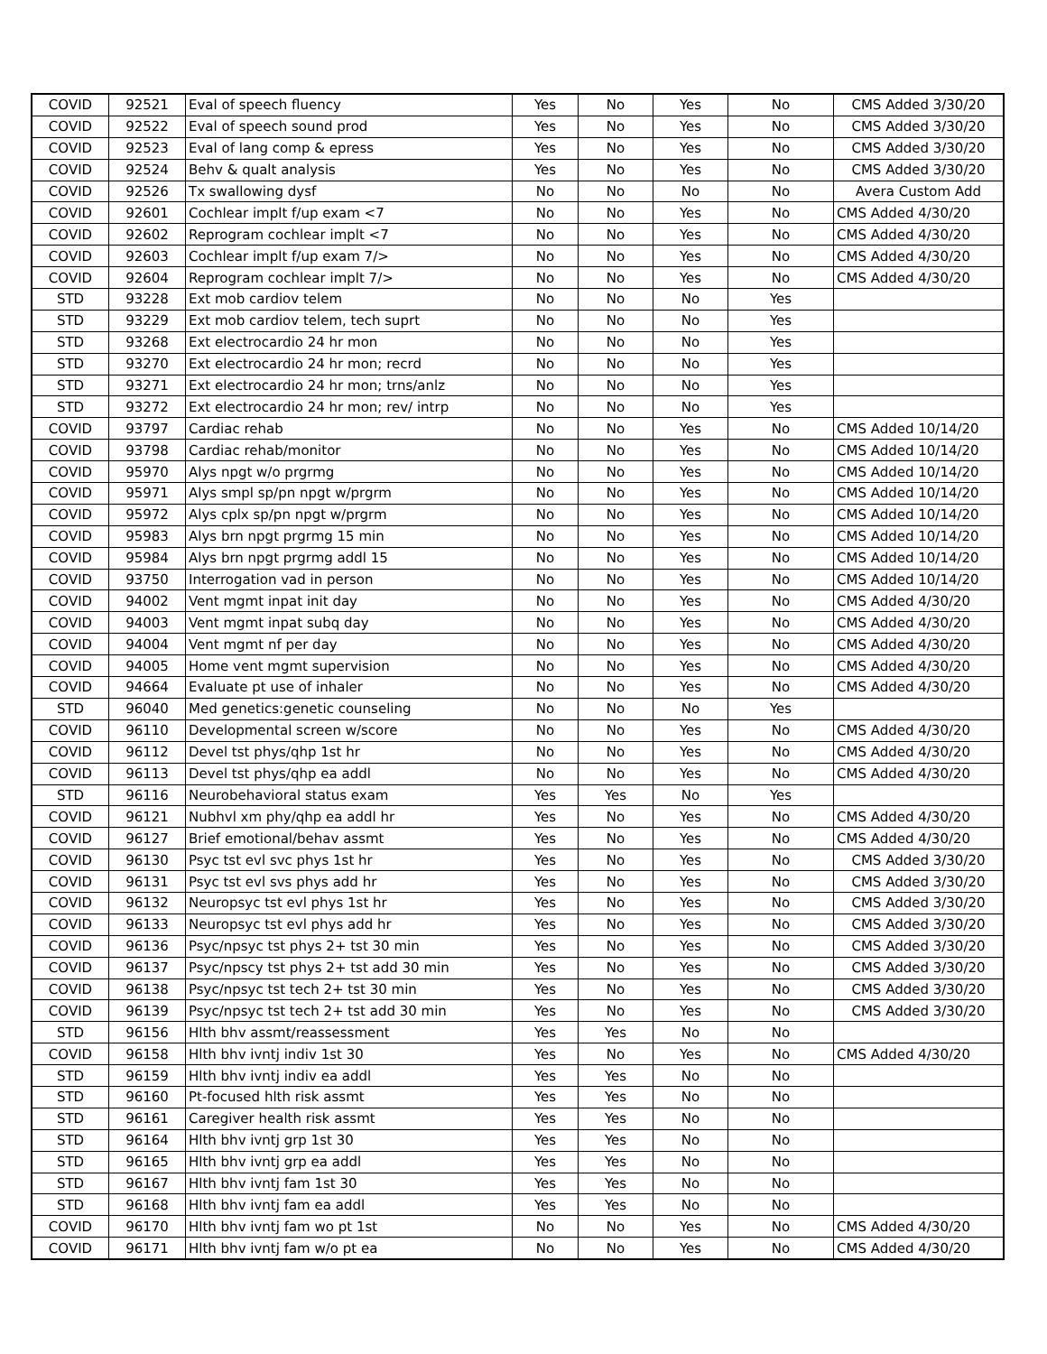| COVID | 92521 | Eval of speech fluency | Yes | No | Yes | No | CMS Added 3/30/20 |
| COVID | 92522 | Eval of speech sound prod | Yes | No | Yes | No | CMS Added 3/30/20 |
| COVID | 92523 | Eval of lang comp & epress | Yes | No | Yes | No | CMS Added 3/30/20 |
| COVID | 92524 | Behv & qualt analysis | Yes | No | Yes | No | CMS Added 3/30/20 |
| COVID | 92526 | Tx swallowing dysf | No | No | No | No | Avera Custom Add |
| COVID | 92601 | Cochlear implt f/up exam <7 | No | No | Yes | No | CMS Added 4/30/20 |
| COVID | 92602 | Reprogram cochlear implt <7 | No | No | Yes | No | CMS Added 4/30/20 |
| COVID | 92603 | Cochlear implt f/up exam 7/> | No | No | Yes | No | CMS Added 4/30/20 |
| COVID | 92604 | Reprogram cochlear implt 7/> | No | No | Yes | No | CMS Added 4/30/20 |
| STD | 93228 | Ext mob cardiov telem | No | No | No | Yes | |
| STD | 93229 | Ext mob cardiov telem, tech suprt | No | No | No | Yes | |
| STD | 93268 | Ext electrocardio 24 hr mon | No | No | No | Yes | |
| STD | 93270 | Ext electrocardio 24 hr mon; recrd | No | No | No | Yes | |
| STD | 93271 | Ext electrocardio 24 hr mon; trns/anlz | No | No | No | Yes | |
| STD | 93272 | Ext electrocardio 24 hr mon; rev/ intrp | No | No | No | Yes | |
| COVID | 93797 | Cardiac rehab | No | No | Yes | No | CMS Added 10/14/20 |
| COVID | 93798 | Cardiac rehab/monitor | No | No | Yes | No | CMS Added 10/14/20 |
| COVID | 95970 | Alys npgt w/o prgrmg | No | No | Yes | No | CMS Added 10/14/20 |
| COVID | 95971 | Alys smpl sp/pn npgt w/prgrm | No | No | Yes | No | CMS Added 10/14/20 |
| COVID | 95972 | Alys cplx sp/pn npgt w/prgrm | No | No | Yes | No | CMS Added 10/14/20 |
| COVID | 95983 | Alys brn npgt prgrmg 15 min | No | No | Yes | No | CMS Added 10/14/20 |
| COVID | 95984 | Alys brn npgt prgrmg addl 15 | No | No | Yes | No | CMS Added 10/14/20 |
| COVID | 93750 | Interrogation vad in person | No | No | Yes | No | CMS Added 10/14/20 |
| COVID | 94002 | Vent mgmt inpat init day | No | No | Yes | No | CMS Added 4/30/20 |
| COVID | 94003 | Vent mgmt inpat subq day | No | No | Yes | No | CMS Added 4/30/20 |
| COVID | 94004 | Vent mgmt nf per day | No | No | Yes | No | CMS Added 4/30/20 |
| COVID | 94005 | Home vent mgmt supervision | No | No | Yes | No | CMS Added 4/30/20 |
| COVID | 94664 | Evaluate pt use of inhaler | No | No | Yes | No | CMS Added 4/30/20 |
| STD | 96040 | Med genetics:genetic counseling | No | No | No | Yes | |
| COVID | 96110 | Developmental screen w/score | No | No | Yes | No | CMS Added 4/30/20 |
| COVID | 96112 | Devel tst phys/qhp 1st hr | No | No | Yes | No | CMS Added 4/30/20 |
| COVID | 96113 | Devel tst phys/qhp ea addl | No | No | Yes | No | CMS Added 4/30/20 |
| STD | 96116 | Neurobehavioral status exam | Yes | Yes | No | Yes | |
| COVID | 96121 | Nubhvl xm phy/qhp ea addl hr | Yes | No | Yes | No | CMS Added 4/30/20 |
| COVID | 96127 | Brief emotional/behav assmt | Yes | No | Yes | No | CMS Added 4/30/20 |
| COVID | 96130 | Psyc tst evl svc phys 1st hr | Yes | No | Yes | No | CMS Added 3/30/20 |
| COVID | 96131 | Psyc tst evl svs phys add hr | Yes | No | Yes | No | CMS Added 3/30/20 |
| COVID | 96132 | Neuropsyc tst evl phys 1st hr | Yes | No | Yes | No | CMS Added 3/30/20 |
| COVID | 96133 | Neuropsyc tst evl phys add hr | Yes | No | Yes | No | CMS Added 3/30/20 |
| COVID | 96136 | Psyc/npsyc tst phys 2+ tst 30 min | Yes | No | Yes | No | CMS Added 3/30/20 |
| COVID | 96137 | Psyc/npscy tst phys 2+ tst add 30 min | Yes | No | Yes | No | CMS Added 3/30/20 |
| COVID | 96138 | Psyc/npsyc tst tech 2+ tst 30 min | Yes | No | Yes | No | CMS Added 3/30/20 |
| COVID | 96139 | Psyc/npsyc tst tech 2+ tst add 30 min | Yes | No | Yes | No | CMS Added 3/30/20 |
| STD | 96156 | Hlth bhv assmt/reassessment | Yes | Yes | No | No | |
| COVID | 96158 | Hlth bhv ivntj indiv 1st 30 | Yes | No | Yes | No | CMS Added 4/30/20 |
| STD | 96159 | Hlth bhv ivntj indiv ea addl | Yes | Yes | No | No | |
| STD | 96160 | Pt-focused hlth risk assmt | Yes | Yes | No | No | |
| STD | 96161 | Caregiver health risk assmt | Yes | Yes | No | No | |
| STD | 96164 | Hlth bhv ivntj grp 1st 30 | Yes | Yes | No | No | |
| STD | 96165 | Hlth bhv ivntj grp ea addl | Yes | Yes | No | No | |
| STD | 96167 | Hlth bhv ivntj fam 1st 30 | Yes | Yes | No | No | |
| STD | 96168 | Hlth bhv ivntj fam ea addl | Yes | Yes | No | No | |
| COVID | 96170 | Hlth bhv ivntj fam wo pt 1st | No | No | Yes | No | CMS Added 4/30/20 |
| COVID | 96171 | Hlth bhv ivntj fam w/o pt ea | No | No | Yes | No | CMS Added 4/30/20 |